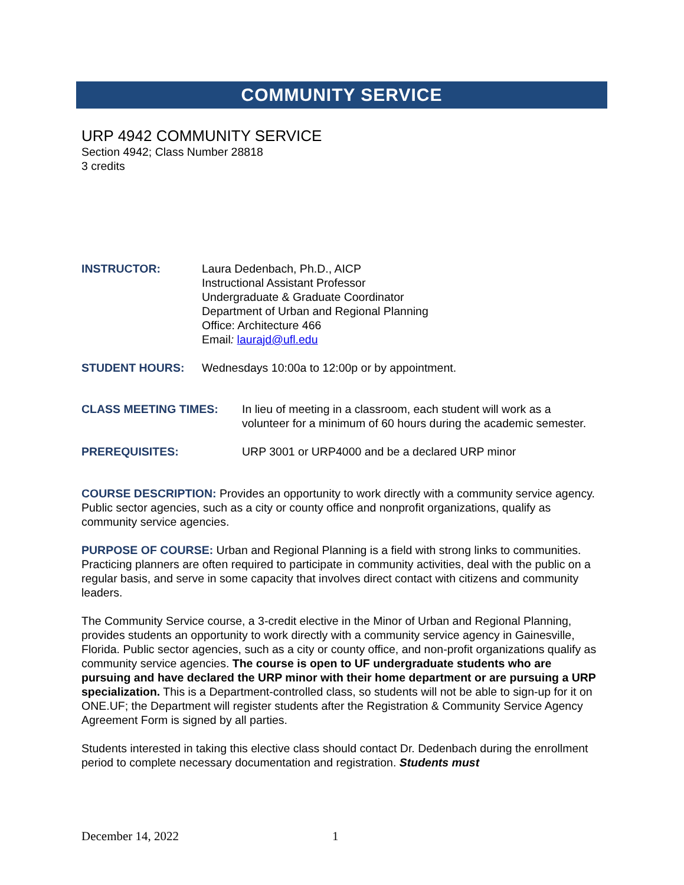COMMUNITY SERVICE
URP 4942 COMMUNITY SERVICE
Section 4942; Class Number 28818
3 credits
INSTRUCTOR: Laura Dedenbach, Ph.D., AICP
Instructional Assistant Professor
Undergraduate & Graduate Coordinator
Department of Urban and Regional Planning
Office: Architecture 466
Email: laurajd@ufl.edu
STUDENT HOURS: Wednesdays 10:00a to 12:00p or by appointment.
CLASS MEETING TIMES: In lieu of meeting in a classroom, each student will work as a volunteer for a minimum of 60 hours during the academic semester.
PREREQUISITES: URP 3001 or URP4000 and be a declared URP minor
COURSE DESCRIPTION: Provides an opportunity to work directly with a community service agency. Public sector agencies, such as a city or county office and nonprofit organizations, qualify as community service agencies.
PURPOSE OF COURSE: Urban and Regional Planning is a field with strong links to communities. Practicing planners are often required to participate in community activities, deal with the public on a regular basis, and serve in some capacity that involves direct contact with citizens and community leaders.
The Community Service course, a 3-credit elective in the Minor of Urban and Regional Planning, provides students an opportunity to work directly with a community service agency in Gainesville, Florida. Public sector agencies, such as a city or county office, and non-profit organizations qualify as community service agencies. The course is open to UF undergraduate students who are pursuing and have declared the URP minor with their home department or are pursuing a URP specialization. This is a Department-controlled class, so students will not be able to sign-up for it on ONE.UF; the Department will register students after the Registration & Community Service Agency Agreement Form is signed by all parties.
Students interested in taking this elective class should contact Dr. Dedenbach during the enrollment period to complete necessary documentation and registration. Students must
December 14, 2022 1